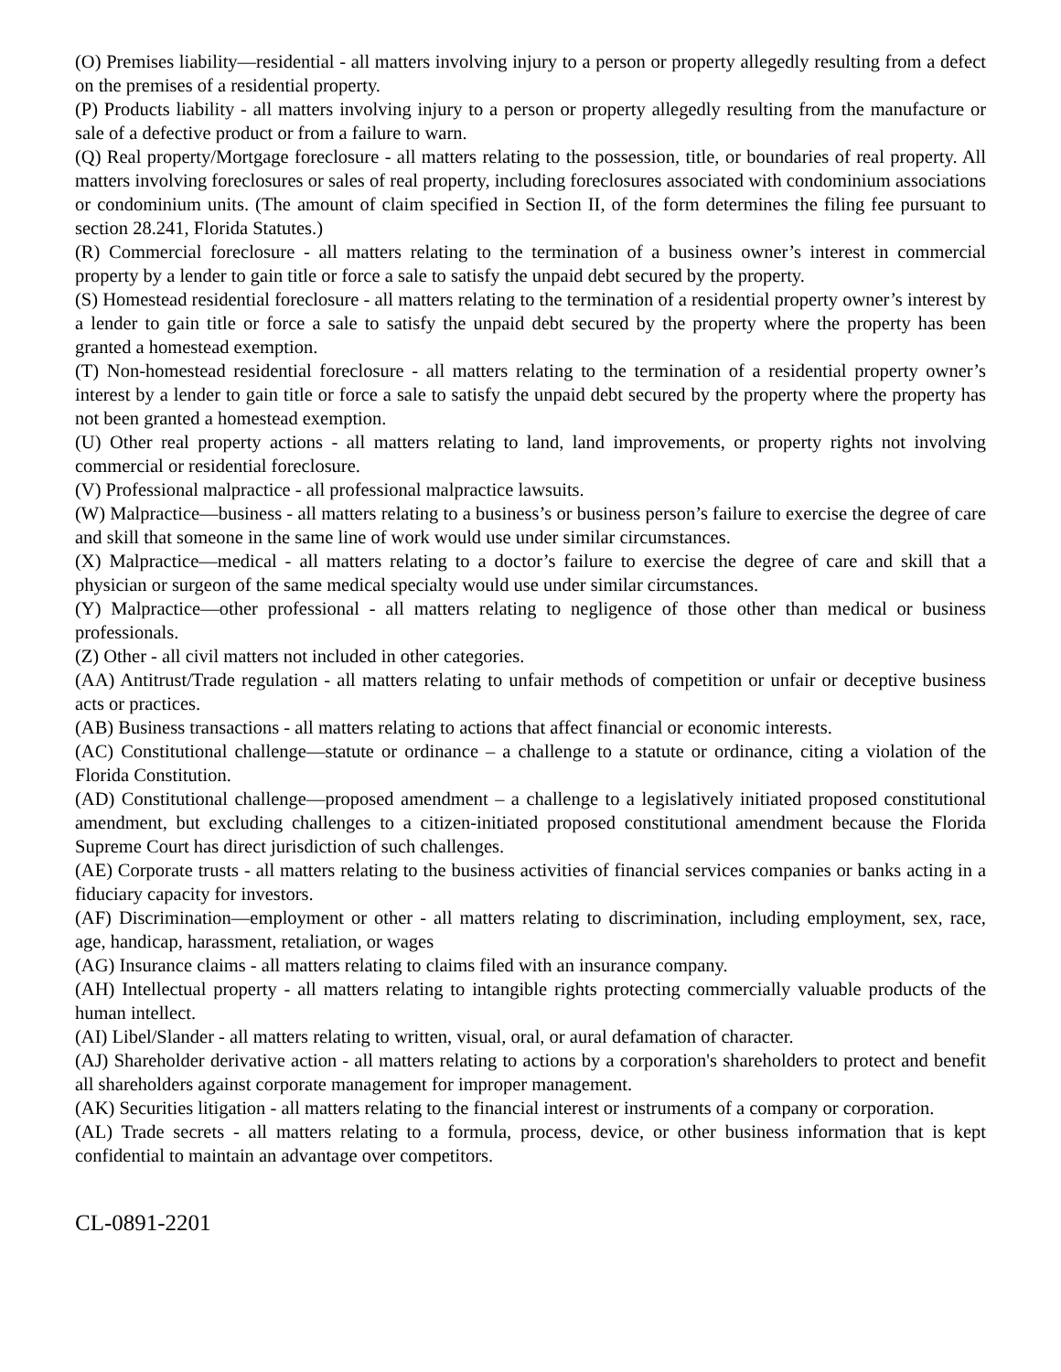(O) Premises liability—residential - all matters involving injury to a person or property allegedly resulting from a defect on the premises of a residential property.
(P) Products liability - all matters involving injury to a person or property allegedly resulting from the manufacture or sale of a defective product or from a failure to warn.
(Q) Real property/Mortgage foreclosure - all matters relating to the possession, title, or boundaries of real property. All matters involving foreclosures or sales of real property, including foreclosures associated with condominium associations or condominium units. (The amount of claim specified in Section II, of the form determines the filing fee pursuant to section 28.241, Florida Statutes.)
(R) Commercial foreclosure - all matters relating to the termination of a business owner’s interest in commercial property by a lender to gain title or force a sale to satisfy the unpaid debt secured by the property.
(S) Homestead residential foreclosure - all matters relating to the termination of a residential property owner’s interest by a lender to gain title or force a sale to satisfy the unpaid debt secured by the property where the property has been granted a homestead exemption.
(T) Non-homestead residential foreclosure - all matters relating to the termination of a residential property owner’s interest by a lender to gain title or force a sale to satisfy the unpaid debt secured by the property where the property has not been granted a homestead exemption.
(U) Other real property actions - all matters relating to land, land improvements, or property rights not involving commercial or residential foreclosure.
(V) Professional malpractice - all professional malpractice lawsuits.
(W) Malpractice—business - all matters relating to a business’s or business person’s failure to exercise the degree of care and skill that someone in the same line of work would use under similar circumstances.
(X) Malpractice—medical - all matters relating to a doctor’s failure to exercise the degree of care and skill that a physician or surgeon of the same medical specialty would use under similar circumstances.
(Y) Malpractice—other professional - all matters relating to negligence of those other than medical or business professionals.
(Z) Other - all civil matters not included in other categories.
(AA) Antitrust/Trade regulation - all matters relating to unfair methods of competition or unfair or deceptive business acts or practices.
(AB) Business transactions - all matters relating to actions that affect financial or economic interests.
(AC) Constitutional challenge—statute or ordinance – a challenge to a statute or ordinance, citing a violation of the Florida Constitution.
(AD) Constitutional challenge—proposed amendment – a challenge to a legislatively initiated proposed constitutional amendment, but excluding challenges to a citizen-initiated proposed constitutional amendment because the Florida Supreme Court has direct jurisdiction of such challenges.
(AE) Corporate trusts - all matters relating to the business activities of financial services companies or banks acting in a fiduciary capacity for investors.
(AF) Discrimination—employment or other - all matters relating to discrimination, including employment, sex, race, age, handicap, harassment, retaliation, or wages
(AG) Insurance claims - all matters relating to claims filed with an insurance company.
(AH) Intellectual property - all matters relating to intangible rights protecting commercially valuable products of the human intellect.
(AI) Libel/Slander - all matters relating to written, visual, oral, or aural defamation of character.
(AJ) Shareholder derivative action - all matters relating to actions by a corporation's shareholders to protect and benefit all shareholders against corporate management for improper management.
(AK) Securities litigation - all matters relating to the financial interest or instruments of a company or corporation.
(AL) Trade secrets - all matters relating to a formula, process, device, or other business information that is kept confidential to maintain an advantage over competitors.
CL-0891-2201